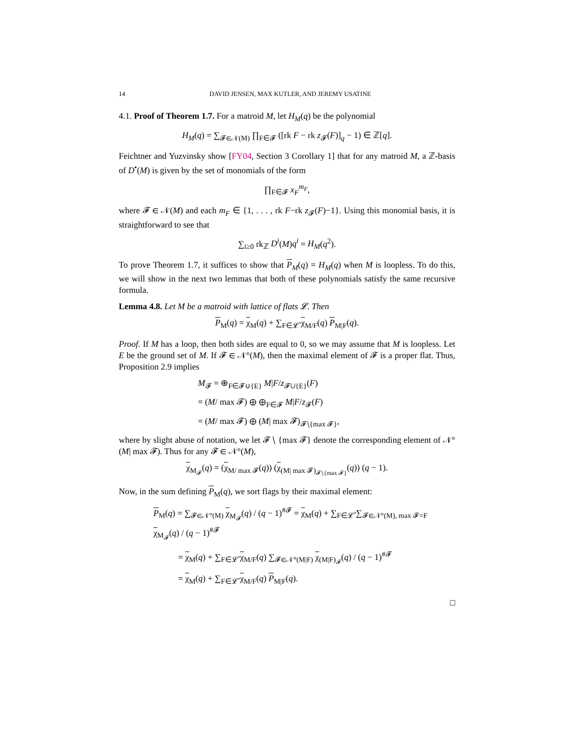14 DAVID JENSEN, MAX KUTLER, AND JEREMY USATINE
4.1. Proof of Theorem 1.7. For a matroid M, let H<sub>M</sub>(q) be the polynomial
H<sub>M</sub>(q) = ∑<sub>𝓕∈𝒩(M)</sub> ∏<sub>F∈𝓕</sub> ([rk F − rk z<sub>𝓕</sub>(F)]<sub>q</sub> − 1) ∈ ℤ[q].
Feichtner and Yuzvinsky show [FY04, Section 3 Corollary 1] that for any matroid M, a ℤ-basis of D<sup>•</sup>(M) is given by the set of monomials of the form
∏<sub>F∈𝓕</sub> x<sub>F</sub><sup>m<sub>F</sub></sup>,
where 𝓕 ∈ 𝒩(M) and each m<sub>F</sub> ∈ {1, . . . , rk F−rk z<sub>𝓕</sub>(F)−1}. Using this monomial basis, it is straightforward to see that
∑<sub>i≥0</sub> rk<sub>ℤ</sub> D<sup>i</sup>(M)q<sup>i</sup> = H<sub>M</sub>(q<sup>2</sup>).
To prove Theorem 1.7, it suffices to show that P<sub>M</sub>(q) = H<sub>M</sub>(q) when M is loopless. To do this, we will show in the next two lemmas that both of these polynomials satisfy the same recursive formula.
Lemma 4.8. Let M be a matroid with lattice of flats 𝓛. Then
P<sub>M</sub>(q) = χ<sub>M</sub>(q) + ∑<sub>F∈𝓛̂</sub> χ<sub>M/F</sub>(q) P<sub>M|F</sub>(q).
Proof. If M has a loop, then both sides are equal to 0, so we may assume that M is loopless. Let E be the ground set of M. If 𝓕 ∈ 𝒩°(M), then the maximal element of 𝓕 is a proper flat. Thus, Proposition 2.9 implies
M<sub>𝓕</sub> = ⊕<sub>F∈𝓕∪{E}</sub> M|F/z<sub>𝓕∪{E}</sub>(F)
= (M/ max 𝓕) ⊕ ⊕<sub>F∈𝓕</sub> M|F/z<sub>𝓕</sub>(F)
= (M/ max 𝓕) ⊕ (M| max 𝓕)<sub>𝓕∖{max 𝓕}</sub>,
where by slight abuse of notation, we let 𝓕 ∖ {max 𝓕} denote the corresponding element of 𝒩°(M| max 𝓕). Thus for any 𝓕 ∈ 𝒩°(M),
χ<sub>M<sub>𝓕</sub></sub>(q) = (χ<sub>M/ max 𝓕</sub>(q)) (χ<sub>(M| max 𝓕)<sub>𝓕∖{max 𝓕}</sub></sub>(q)) (q − 1).
Now, in the sum defining P<sub>M</sub>(q), we sort flags by their maximal element:
P<sub>M</sub>(q) = ∑<sub>𝓕∈𝒩°(M)</sub> χ<sub>M<sub>𝓕</sub></sub>(q) / (q − 1)<sup>#𝓕</sup> = χ<sub>M</sub>(q) + ∑<sub>F∈𝓛̂</sub> ∑<sub>𝓕∈𝒩°(M), max 𝓕=F</sub> χ<sub>M<sub>𝓕</sub></sub>(q) / (q − 1)<sup>#𝓕</sup>
= χ<sub>M</sub>(q) + ∑<sub>F∈𝓛̂</sub> χ<sub>M/F</sub>(q) ∑<sub>𝓕∈𝒩°(M|F)</sub> χ<sub>(M|F)<sub>𝓕</sub></sub>(q) / (q − 1)<sup>#𝓕</sup>
= χ<sub>M</sub>(q) + ∑<sub>F∈𝓛̂</sub> χ<sub>M/F</sub>(q) P<sub>M|F</sub>(q).
□